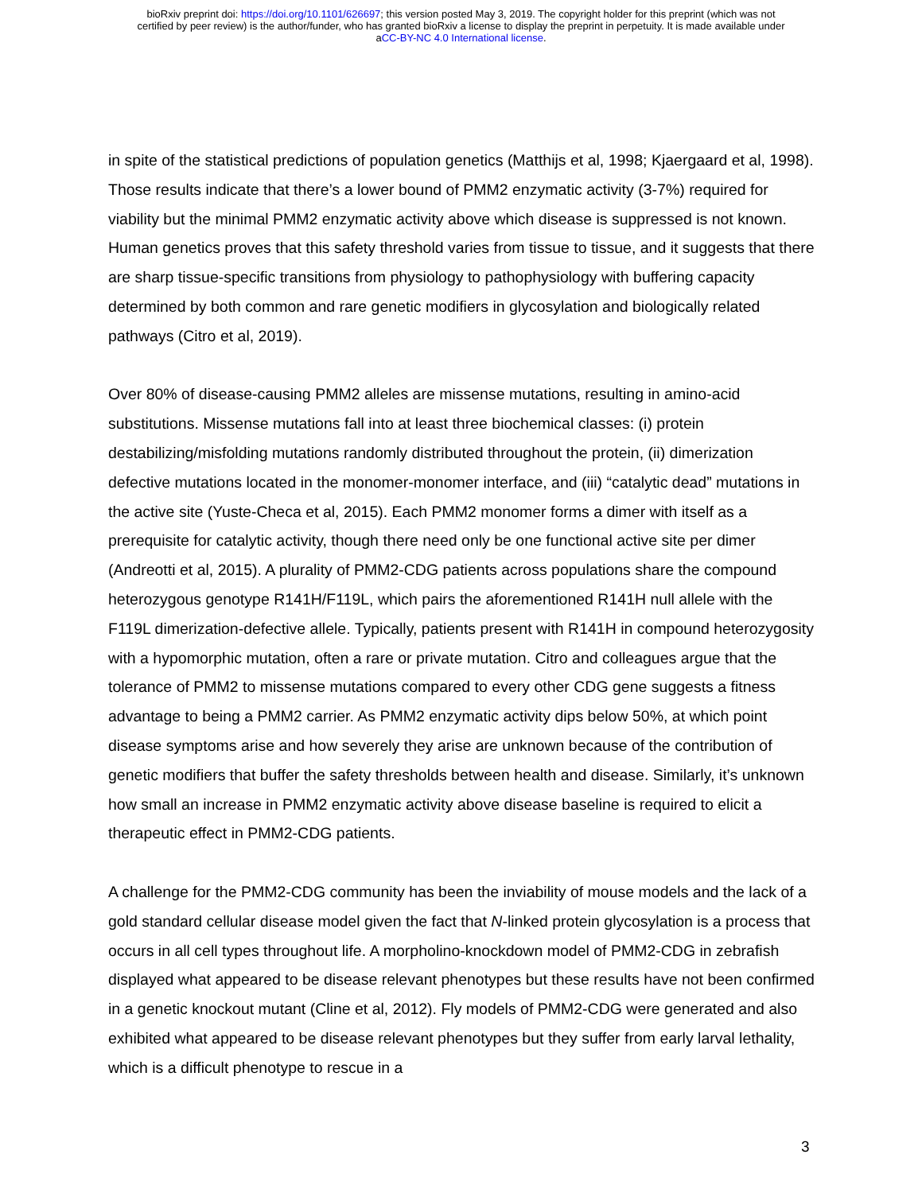bioRxiv preprint doi: https://doi.org/10.1101/626697; this version posted May 3, 2019. The copyright holder for this preprint (which was not
certified by peer review) is the author/funder, who has granted bioRxiv a license to display the preprint in perpetuity. It is made available under
aCC-BY-NC 4.0 International license.
in spite of the statistical predictions of population genetics (Matthijs et al, 1998; Kjaergaard et al, 1998). Those results indicate that there’s a lower bound of PMM2 enzymatic activity (3-7%) required for viability but the minimal PMM2 enzymatic activity above which disease is suppressed is not known. Human genetics proves that this safety threshold varies from tissue to tissue, and it suggests that there are sharp tissue-specific transitions from physiology to pathophysiology with buffering capacity determined by both common and rare genetic modifiers in glycosylation and biologically related pathways (Citro et al, 2019).
Over 80% of disease-causing PMM2 alleles are missense mutations, resulting in amino-acid substitutions. Missense mutations fall into at least three biochemical classes: (i) protein destabilizing/misfolding mutations randomly distributed throughout the protein, (ii) dimerization defective mutations located in the monomer-monomer interface, and (iii) “catalytic dead” mutations in the active site (Yuste-Checa et al, 2015). Each PMM2 monomer forms a dimer with itself as a prerequisite for catalytic activity, though there need only be one functional active site per dimer (Andreotti et al, 2015). A plurality of PMM2-CDG patients across populations share the compound heterozygous genotype R141H/F119L, which pairs the aforementioned R141H null allele with the F119L dimerization-defective allele. Typically, patients present with R141H in compound heterozygosity with a hypomorphic mutation, often a rare or private mutation. Citro and colleagues argue that the tolerance of PMM2 to missense mutations compared to every other CDG gene suggests a fitness advantage to being a PMM2 carrier. As PMM2 enzymatic activity dips below 50%, at which point disease symptoms arise and how severely they arise are unknown because of the contribution of genetic modifiers that buffer the safety thresholds between health and disease. Similarly, it’s unknown how small an increase in PMM2 enzymatic activity above disease baseline is required to elicit a therapeutic effect in PMM2-CDG patients.
A challenge for the PMM2-CDG community has been the inviability of mouse models and the lack of a gold standard cellular disease model given the fact that N-linked protein glycosylation is a process that occurs in all cell types throughout life. A morpholino-knockdown model of PMM2-CDG in zebrafish displayed what appeared to be disease relevant phenotypes but these results have not been confirmed in a genetic knockout mutant (Cline et al, 2012). Fly models of PMM2-CDG were generated and also exhibited what appeared to be disease relevant phenotypes but they suffer from early larval lethality, which is a difficult phenotype to rescue in a
3